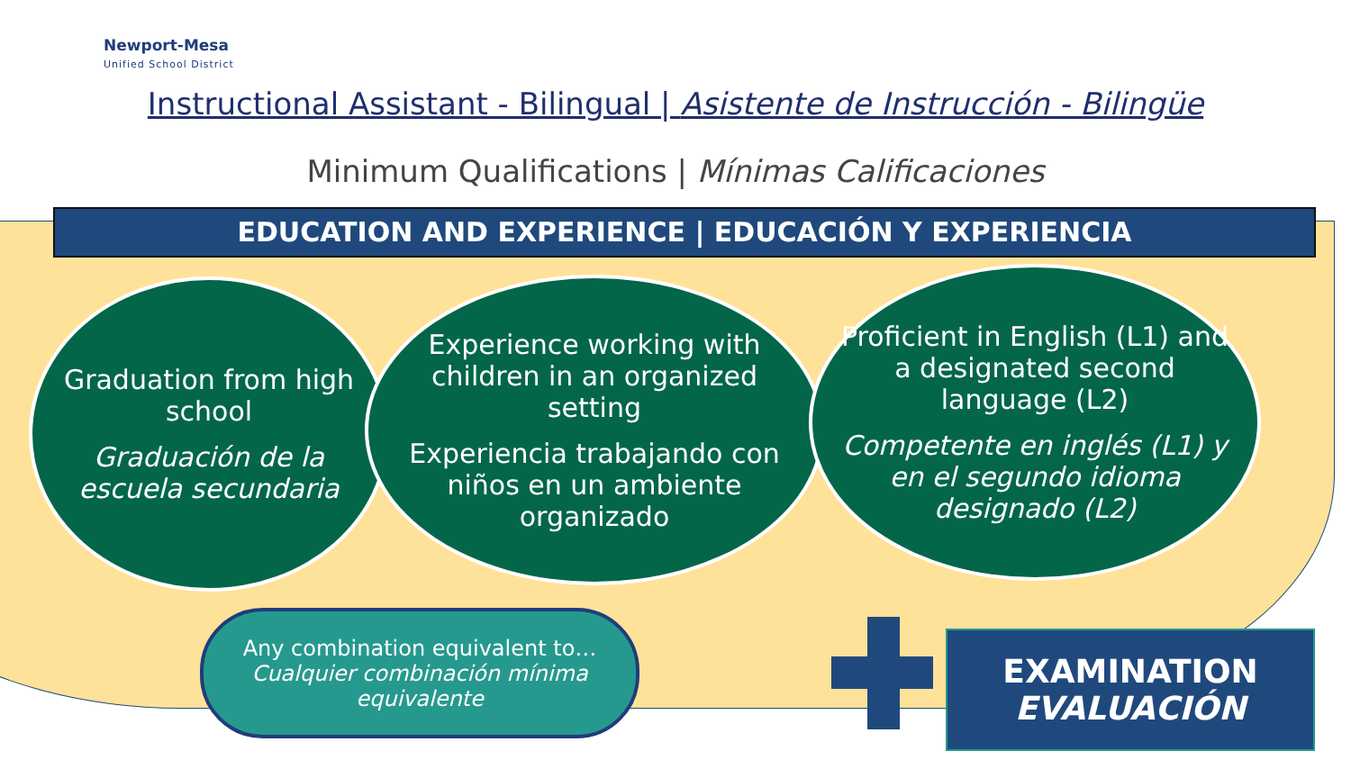Newport-Mesa
Unified School District
Instructional Assistant - Bilingual | Asistente de Instrucción - Bilingüe
Minimum Qualifications | Mínimas Calificaciones
EDUCATION AND EXPERIENCE | EDUCACIÓN Y EXPERIENCIA
Graduation from high school
Graduación de la escuela secundaria
Experience working with children in an organized setting
Experiencia trabajando con niños en un ambiente organizado
Proficient in English (L1) and a designated second language (L2)
Competente en inglés (L1) y en el segundo idioma designado (L2)
Any combination equivalent to…
Cualquier combinación mínima equivalente
EXAMINATION
EVALUACIÓN